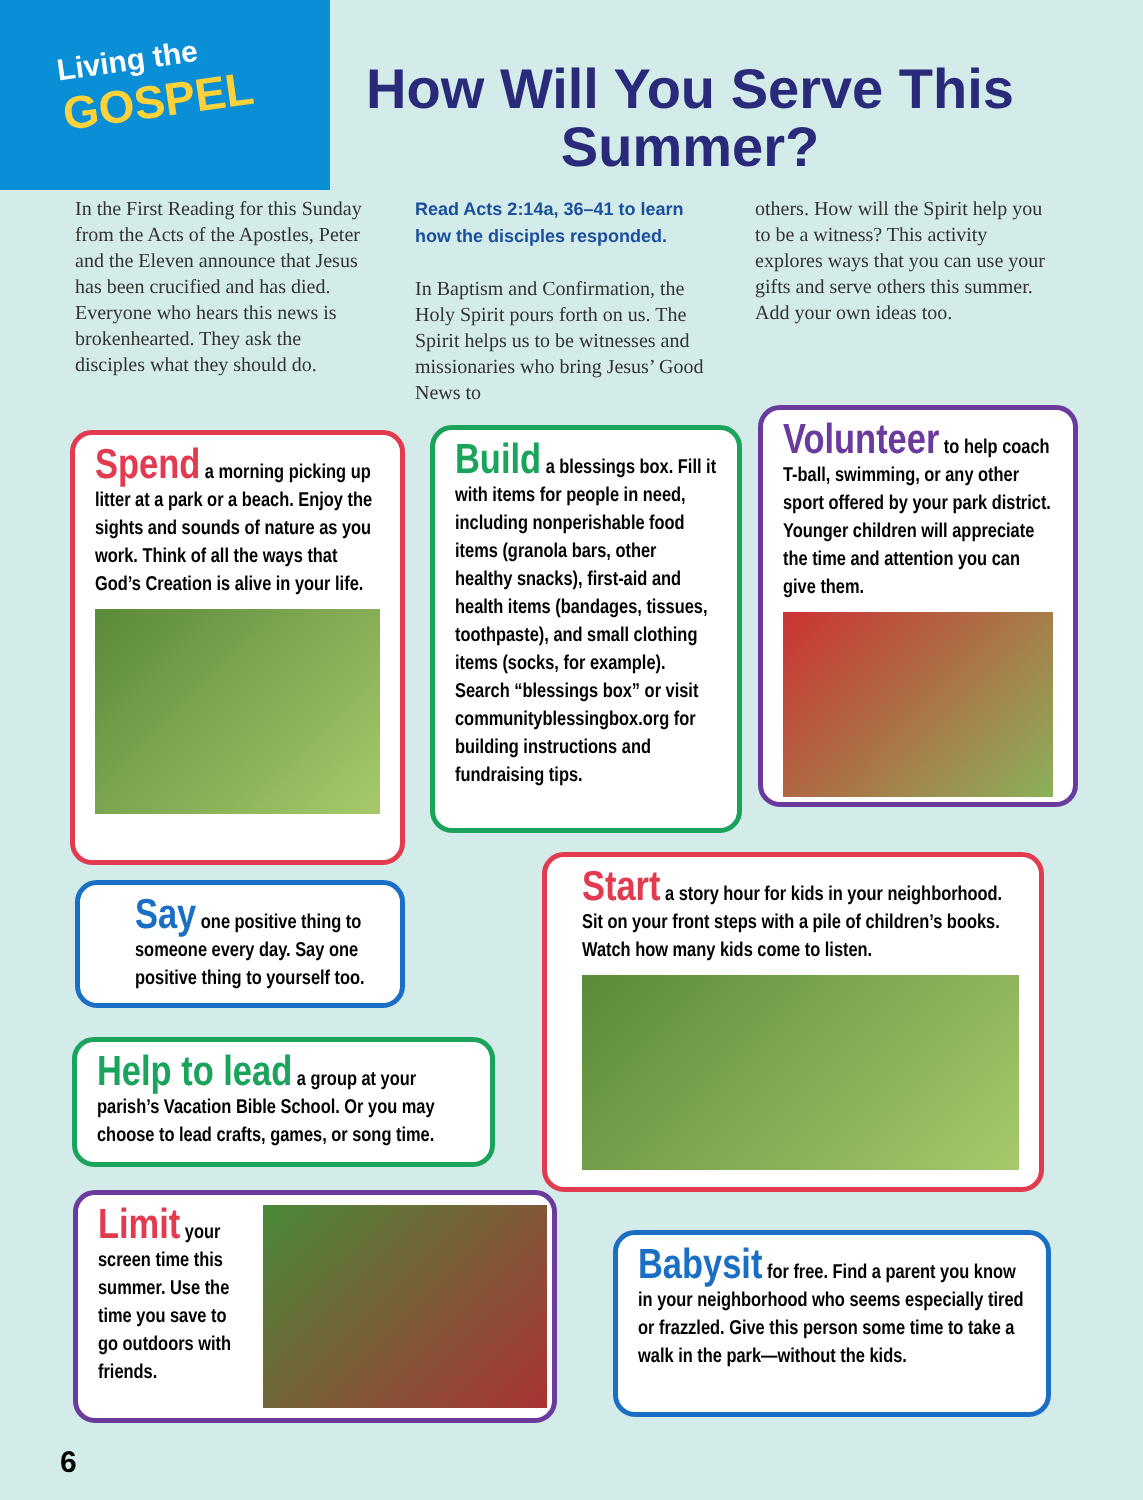Living the
GOSPEL
How Will You Serve This Summer?
In the First Reading for this Sunday from the Acts of the Apostles, Peter and the Eleven announce that Jesus has been crucified and has died. Everyone who hears this news is brokenhearted. They ask the disciples what they should do.
Read Acts 2:14a, 36–41 to learn how the disciples responded.
In Baptism and Confirmation, the Holy Spirit pours forth on us. The Spirit helps us to be witnesses and missionaries who bring Jesus’ Good News to
others. How will the Spirit help you to be a witness? This activity explores ways that you can use your gifts and serve others this summer. Add your own ideas too.
Spend a morning picking up litter at a park or a beach. Enjoy the sights and sounds of nature as you work. Think of all the ways that God’s Creation is alive in your life.
Build a blessings box. Fill it with items for people in need, including nonperishable food items (granola bars, other healthy snacks), first-aid and health items (bandages, tissues, toothpaste), and small clothing items (socks, for example). Search “blessings box” or visit communityblessingbox.org for building instructions and fundraising tips.
Volunteer to help coach T-ball, swimming, or any other sport offered by your park district. Younger children will appreciate the time and attention you can give them.
Say one positive thing to someone every day. Say one positive thing to yourself too.
Start a story hour for kids in your neighborhood. Sit on your front steps with a pile of children’s books. Watch how many kids come to listen.
Help to lead a group at your parish’s Vacation Bible School. Or you may choose to lead crafts, games, or song time.
Limit your screen time this summer. Use the time you save to go outdoors with friends.
Babysit for free. Find a parent you know in your neighborhood who seems especially tired or frazzled. Give this person some time to take a walk in the park—without the kids.
6